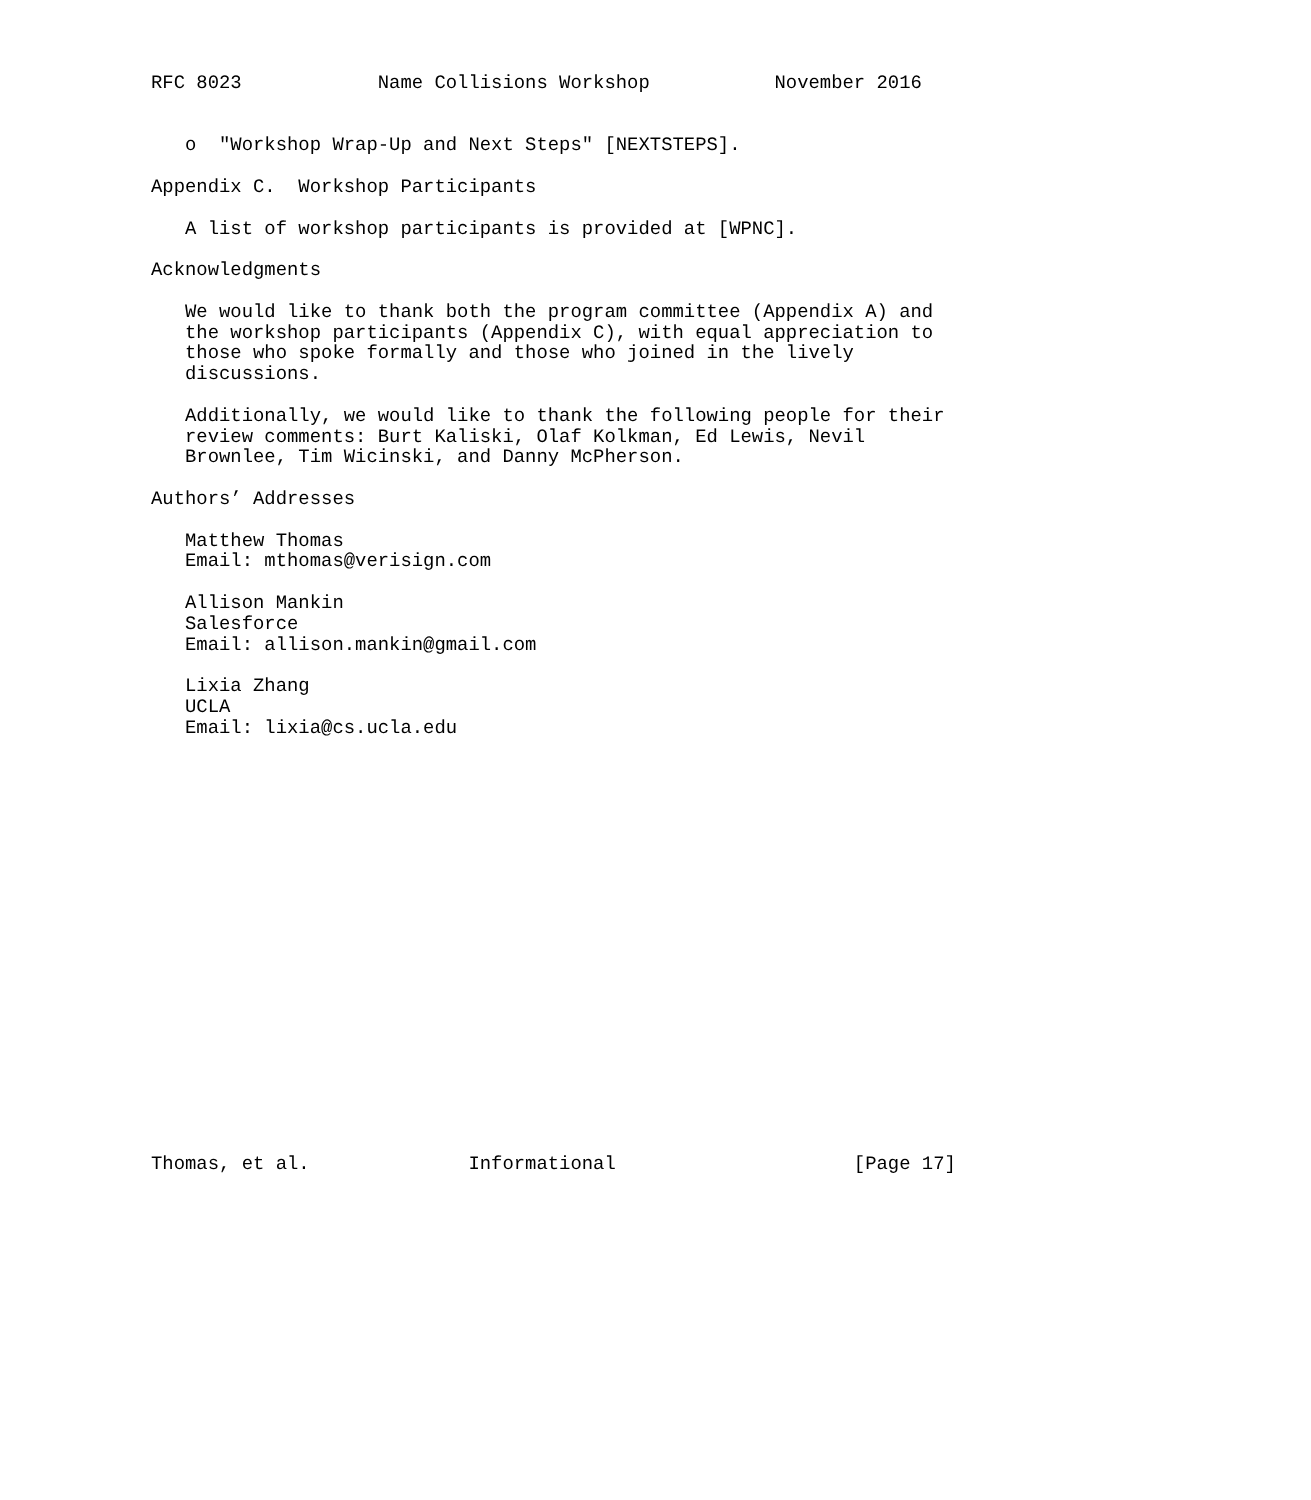RFC 8023            Name Collisions Workshop           November 2016


   o  "Workshop Wrap-Up and Next Steps" [NEXTSTEPS].

Appendix C.  Workshop Participants

   A list of workshop participants is provided at [WPNC].

Acknowledgments

   We would like to thank both the program committee (Appendix A) and
   the workshop participants (Appendix C), with equal appreciation to
   those who spoke formally and those who joined in the lively
   discussions.

   Additionally, we would like to thank the following people for their
   review comments: Burt Kaliski, Olaf Kolkman, Ed Lewis, Nevil
   Brownlee, Tim Wicinski, and Danny McPherson.

Authors’ Addresses

   Matthew Thomas
   Email: mthomas@verisign.com

   Allison Mankin
   Salesforce
   Email: allison.mankin@gmail.com

   Lixia Zhang
   UCLA
   Email: lixia@cs.ucla.edu




















Thomas, et al.              Informational                     [Page 17]